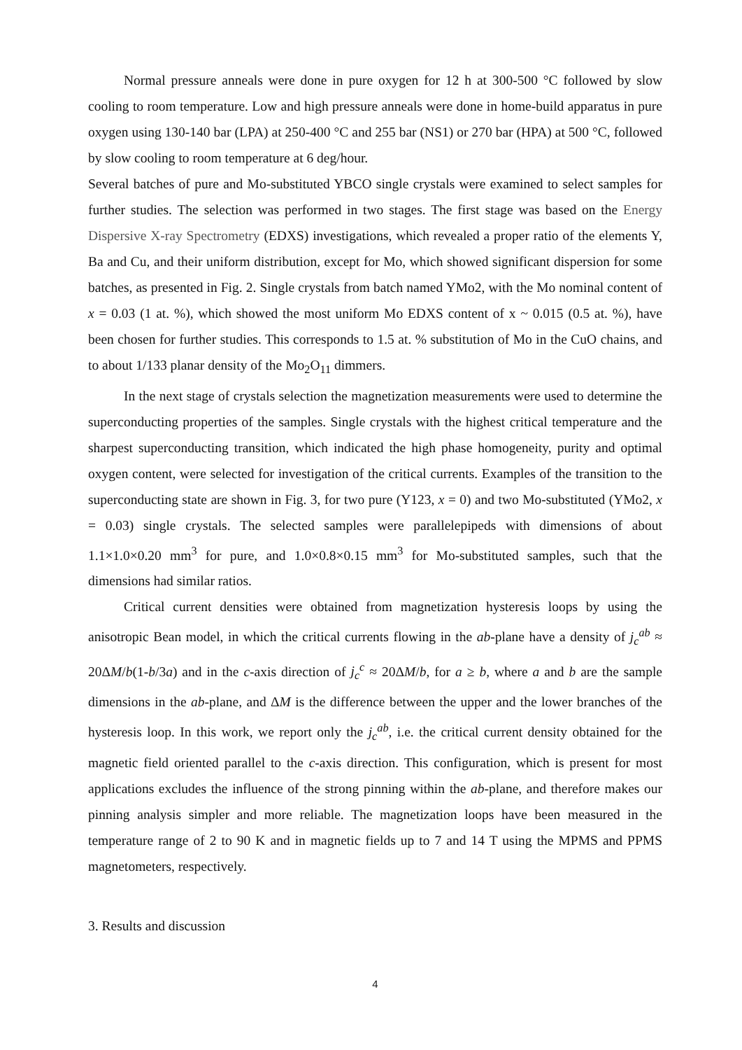Normal pressure anneals were done in pure oxygen for 12 h at 300-500 °C followed by slow cooling to room temperature. Low and high pressure anneals were done in home-build apparatus in pure oxygen using 130-140 bar (LPA) at 250-400 °C and 255 bar (NS1) or 270 bar (HPA) at 500 °C, followed by slow cooling to room temperature at 6 deg/hour.
Several batches of pure and Mo-substituted YBCO single crystals were examined to select samples for further studies. The selection was performed in two stages. The first stage was based on the Energy Dispersive X-ray Spectrometry (EDXS) investigations, which revealed a proper ratio of the elements Y, Ba and Cu, and their uniform distribution, except for Mo, which showed significant dispersion for some batches, as presented in Fig. 2. Single crystals from batch named YMo2, with the Mo nominal content of x = 0.03 (1 at. %), which showed the most uniform Mo EDXS content of x ~ 0.015 (0.5 at. %), have been chosen for further studies. This corresponds to 1.5 at. % substitution of Mo in the CuO chains, and to about 1/133 planar density of the Mo<sub>2</sub>O<sub>11</sub> dimmers.
In the next stage of crystals selection the magnetization measurements were used to determine the superconducting properties of the samples. Single crystals with the highest critical temperature and the sharpest superconducting transition, which indicated the high phase homogeneity, purity and optimal oxygen content, were selected for investigation of the critical currents. Examples of the transition to the superconducting state are shown in Fig. 3, for two pure (Y123, x = 0) and two Mo-substituted (YMo2, x = 0.03) single crystals. The selected samples were parallelepipeds with dimensions of about 1.1×1.0×0.20 mm<sup>3</sup> for pure, and 1.0×0.8×0.15 mm<sup>3</sup> for Mo-substituted samples, such that the dimensions had similar ratios.
Critical current densities were obtained from magnetization hysteresis loops by using the anisotropic Bean model, in which the critical currents flowing in the ab-plane have a density of j<sub>c</sub><sup>ab</sup> ≈ 20ΔM/b(1-b/3a) and in the c-axis direction of j<sub>c</sub><sup>c</sup> ≈ 20ΔM/b, for a ≥ b, where a and b are the sample dimensions in the ab-plane, and ΔM is the difference between the upper and the lower branches of the hysteresis loop. In this work, we report only the j<sub>c</sub><sup>ab</sup>, i.e. the critical current density obtained for the magnetic field oriented parallel to the c-axis direction. This configuration, which is present for most applications excludes the influence of the strong pinning within the ab-plane, and therefore makes our pinning analysis simpler and more reliable. The magnetization loops have been measured in the temperature range of 2 to 90 K and in magnetic fields up to 7 and 14 T using the MPMS and PPMS magnetometers, respectively.
3. Results and discussion
4